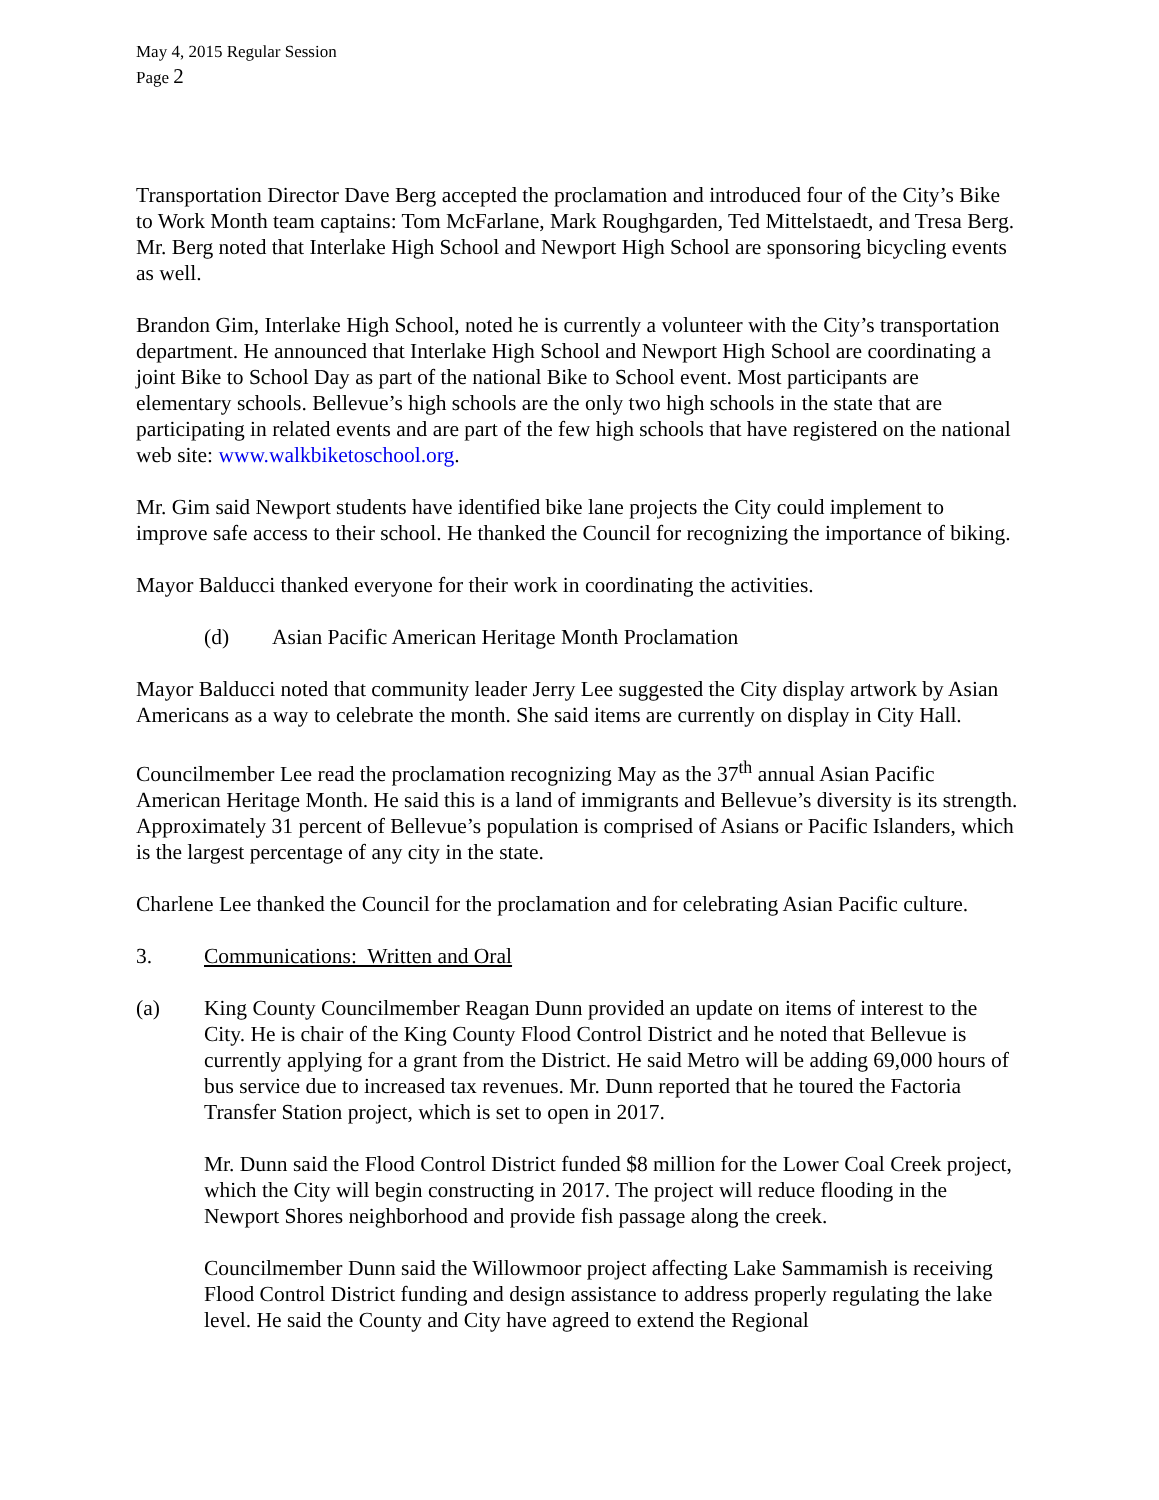May 4, 2015 Regular Session
Page 2
Transportation Director Dave Berg accepted the proclamation and introduced four of the City’s Bike to Work Month team captains: Tom McFarlane, Mark Roughgarden, Ted Mittelstaedt, and Tresa Berg. Mr. Berg noted that Interlake High School and Newport High School are sponsoring bicycling events as well.
Brandon Gim, Interlake High School, noted he is currently a volunteer with the City’s transportation department. He announced that Interlake High School and Newport High School are coordinating a joint Bike to School Day as part of the national Bike to School event. Most participants are elementary schools. Bellevue’s high schools are the only two high schools in the state that are participating in related events and are part of the few high schools that have registered on the national web site: www.walkbiketoschool.org.
Mr. Gim said Newport students have identified bike lane projects the City could implement to improve safe access to their school. He thanked the Council for recognizing the importance of biking.
Mayor Balducci thanked everyone for their work in coordinating the activities.
(d) Asian Pacific American Heritage Month Proclamation
Mayor Balducci noted that community leader Jerry Lee suggested the City display artwork by Asian Americans as a way to celebrate the month. She said items are currently on display in City Hall.
Councilmember Lee read the proclamation recognizing May as the 37<sup>th</sup> annual Asian Pacific American Heritage Month. He said this is a land of immigrants and Bellevue’s diversity is its strength. Approximately 31 percent of Bellevue’s population is comprised of Asians or Pacific Islanders, which is the largest percentage of any city in the state.
Charlene Lee thanked the Council for the proclamation and for celebrating Asian Pacific culture.
3. Communications: Written and Oral
(a) King County Councilmember Reagan Dunn provided an update on items of interest to the City. He is chair of the King County Flood Control District and he noted that Bellevue is currently applying for a grant from the District. He said Metro will be adding 69,000 hours of bus service due to increased tax revenues. Mr. Dunn reported that he toured the Factoria Transfer Station project, which is set to open in 2017.
Mr. Dunn said the Flood Control District funded $8 million for the Lower Coal Creek project, which the City will begin constructing in 2017. The project will reduce flooding in the Newport Shores neighborhood and provide fish passage along the creek.
Councilmember Dunn said the Willowmoor project affecting Lake Sammamish is receiving Flood Control District funding and design assistance to address properly regulating the lake level. He said the County and City have agreed to extend the Regional